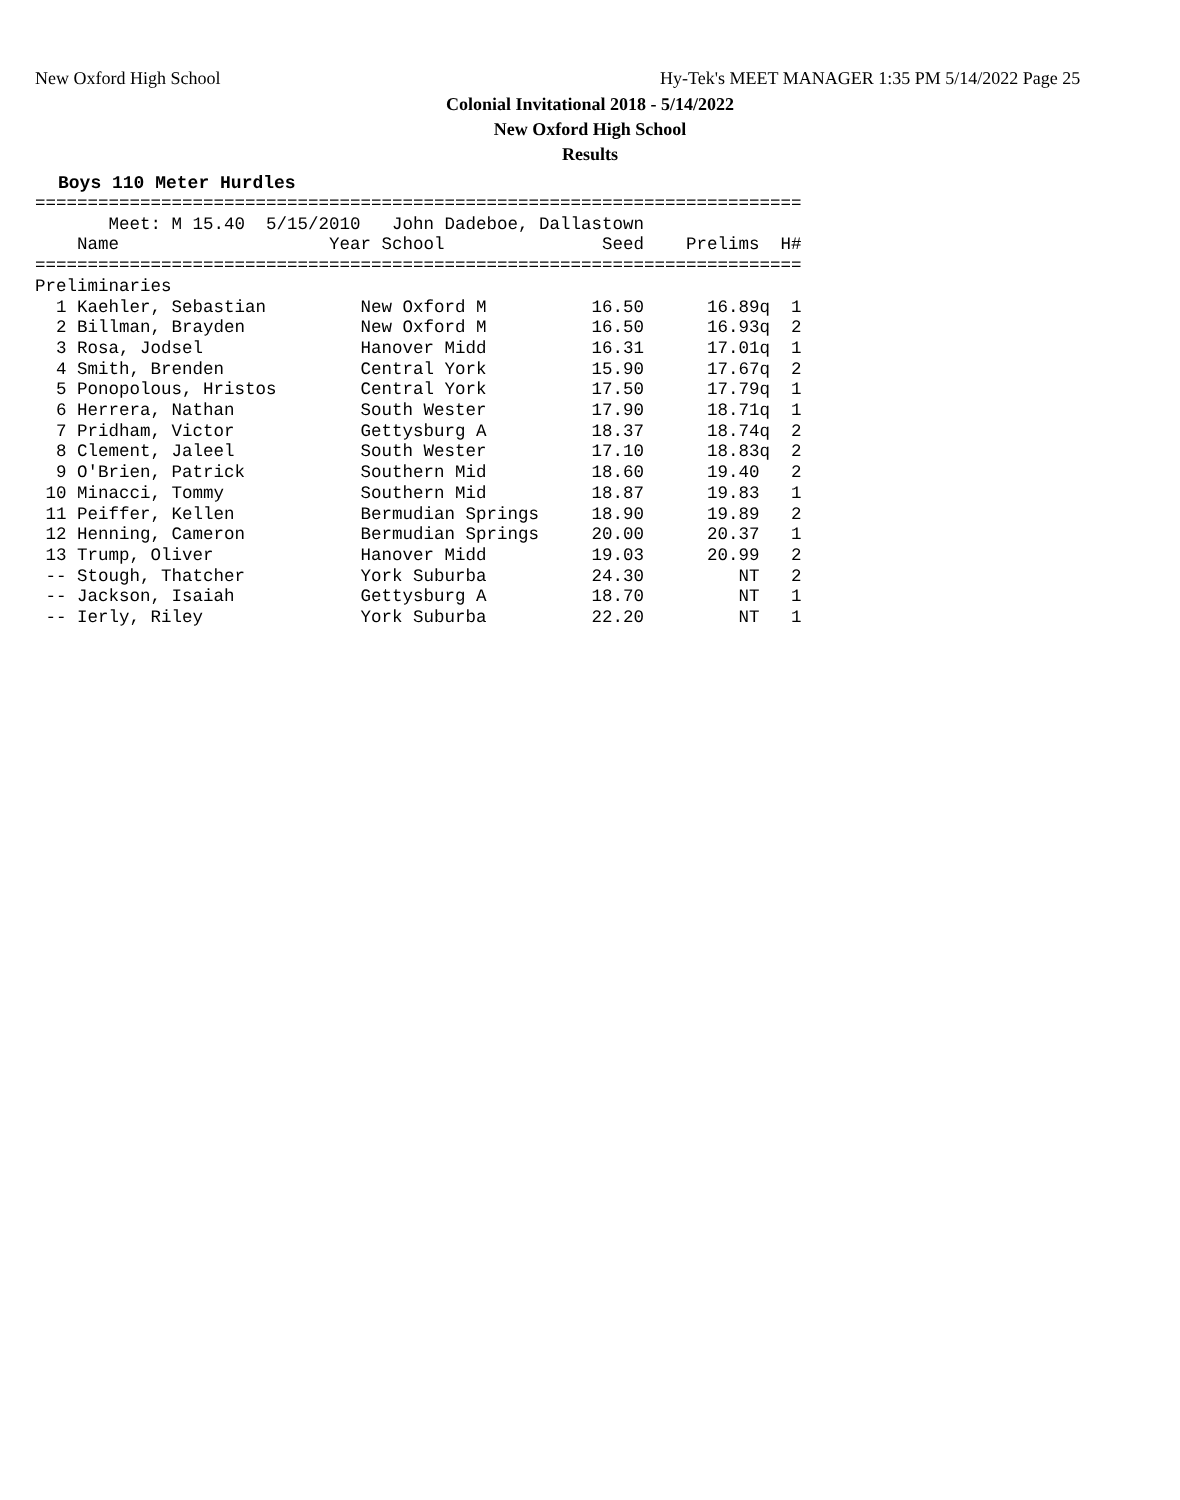New Oxford High School
Hy-Tek's MEET MANAGER 1:35 PM 5/14/2022 Page 25
Colonial Invitational 2018 - 5/14/2022
New Oxford High School
Results
Boys 110 Meter Hurdles
=========================================================================
       Meet: M 15.40  5/15/2010   John Dadeboe, Dallastown
    Name                    Year School               Seed    Prelims  H#
=========================================================================
Preliminaries
  1 Kaehler, Sebastian         New Oxford M          16.50      16.89q  1
  2 Billman, Brayden           New Oxford M          16.50      16.93q  2
  3 Rosa, Jodsel               Hanover Midd          16.31      17.01q  1
  4 Smith, Brenden             Central York          15.90      17.67q  2
  5 Ponopolous, Hristos        Central York          17.50      17.79q  1
  6 Herrera, Nathan            South Wester          17.90      18.71q  1
  7 Pridham, Victor            Gettysburg A          18.37      18.74q  2
  8 Clement, Jaleel            South Wester          17.10      18.83q  2
  9 O'Brien, Patrick           Southern Mid          18.60      19.40   2
 10 Minacci, Tommy             Southern Mid          18.87      19.83   1
 11 Peiffer, Kellen            Bermudian Springs     18.90      19.89   2
 12 Henning, Cameron           Bermudian Springs     20.00      20.37   1
 13 Trump, Oliver              Hanover Midd          19.03      20.99   2
 -- Stough, Thatcher           York Suburba          24.30         NT   2
 -- Jackson, Isaiah            Gettysburg A          18.70         NT   1
 -- Ierly, Riley               York Suburba          22.20         NT   1